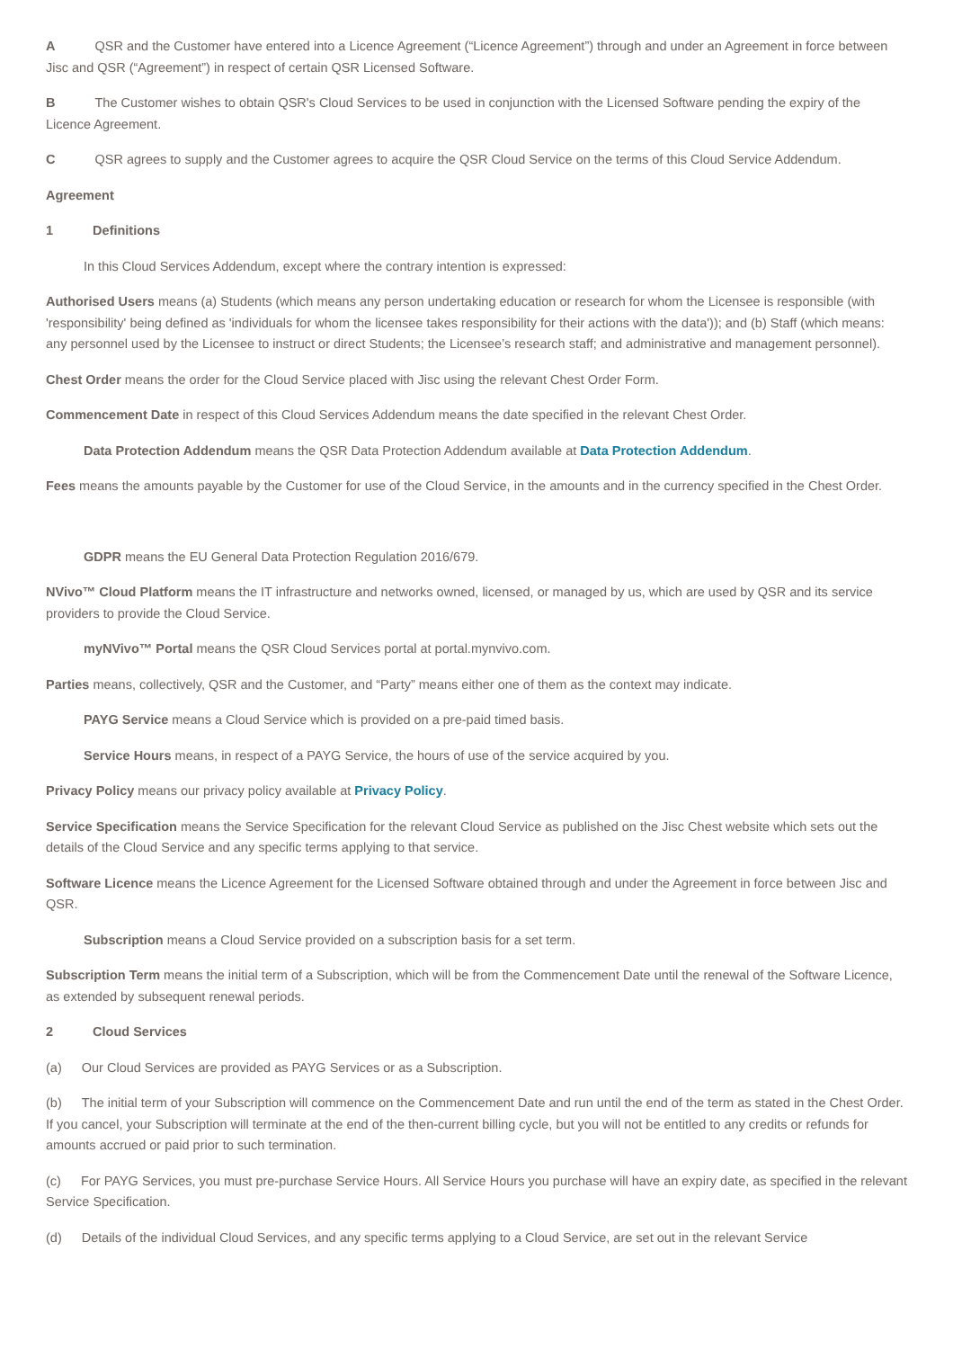A QSR and the Customer have entered into a Licence Agreement (“Licence Agreement”) through and under an Agreement in force between Jisc and QSR (“Agreement”) in respect of certain QSR Licensed Software.
B The Customer wishes to obtain QSR's Cloud Services to be used in conjunction with the Licensed Software pending the expiry of the Licence Agreement.
C QSR agrees to supply and the Customer agrees to acquire the QSR Cloud Service on the terms of this Cloud Service Addendum.
Agreement
1 Definitions
In this Cloud Services Addendum, except where the contrary intention is expressed:
Authorised Users means (a) Students (which means any person undertaking education or research for whom the Licensee is responsible (with 'responsibility' being defined as 'individuals for whom the licensee takes responsibility for their actions with the data')); and (b) Staff (which means: any personnel used by the Licensee to instruct or direct Students; the Licensee’s research staff; and administrative and management personnel).
Chest Order means the order for the Cloud Service placed with Jisc using the relevant Chest Order Form.
Commencement Date in respect of this Cloud Services Addendum means the date specified in the relevant Chest Order.
Data Protection Addendum means the QSR Data Protection Addendum available at Data Protection Addendum.
Fees means the amounts payable by the Customer for use of the Cloud Service, in the amounts and in the currency specified in the Chest Order.
GDPR means the EU General Data Protection Regulation 2016/679.
NVivo™ Cloud Platform means the IT infrastructure and networks owned, licensed, or managed by us, which are used by QSR and its service providers to provide the Cloud Service.
myNVivo™ Portal means the QSR Cloud Services portal at portal.mynvivo.com.
Parties means, collectively, QSR and the Customer, and “Party” means either one of them as the context may indicate.
PAYG Service means a Cloud Service which is provided on a pre-paid timed basis.
Service Hours means, in respect of a PAYG Service, the hours of use of the service acquired by you.
Privacy Policy means our privacy policy available at Privacy Policy.
Service Specification means the Service Specification for the relevant Cloud Service as published on the Jisc Chest website which sets out the details of the Cloud Service and any specific terms applying to that service.
Software Licence means the Licence Agreement for the Licensed Software obtained through and under the Agreement in force between Jisc and QSR.
Subscription means a Cloud Service provided on a subscription basis for a set term.
Subscription Term means the initial term of a Subscription, which will be from the Commencement Date until the renewal of the Software Licence, as extended by subsequent renewal periods.
2 Cloud Services
(a) Our Cloud Services are provided as PAYG Services or as a Subscription.
(b) The initial term of your Subscription will commence on the Commencement Date and run until the end of the term as stated in the Chest Order. If you cancel, your Subscription will terminate at the end of the then-current billing cycle, but you will not be entitled to any credits or refunds for amounts accrued or paid prior to such termination.
(c) For PAYG Services, you must pre-purchase Service Hours. All Service Hours you purchase will have an expiry date, as specified in the relevant Service Specification.
(d) Details of the individual Cloud Services, and any specific terms applying to a Cloud Service, are set out in the relevant Service